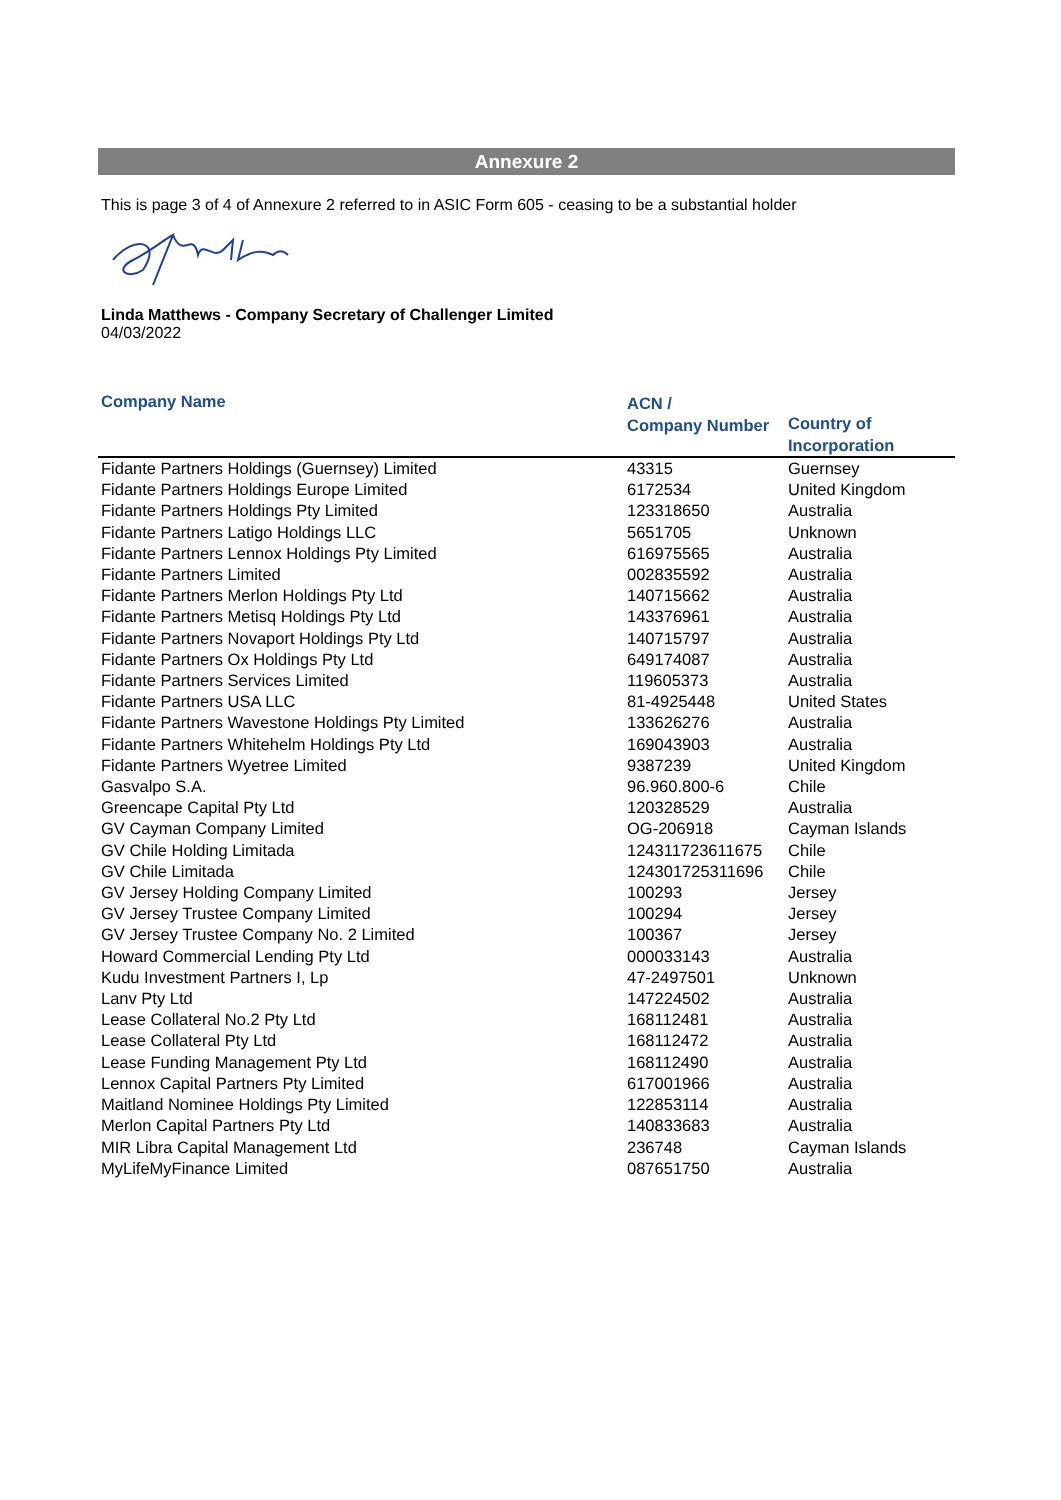Annexure 2
This is page 3 of 4 of Annexure 2 referred to in ASIC Form 605 - ceasing to be a substantial holder
Linda Matthews - Company Secretary of Challenger Limited
04/03/2022
| Company Name | ACN / Company Number | Country of Incorporation |
| --- | --- | --- |
| Fidante Partners Holdings (Guernsey) Limited | 43315 | Guernsey |
| Fidante Partners Holdings Europe Limited | 6172534 | United Kingdom |
| Fidante Partners Holdings Pty Limited | 123318650 | Australia |
| Fidante Partners Latigo Holdings LLC | 5651705 | Unknown |
| Fidante Partners Lennox Holdings Pty Limited | 616975565 | Australia |
| Fidante Partners Limited | 002835592 | Australia |
| Fidante Partners Merlon Holdings Pty Ltd | 140715662 | Australia |
| Fidante Partners Metisq Holdings Pty Ltd | 143376961 | Australia |
| Fidante Partners Novaport Holdings Pty Ltd | 140715797 | Australia |
| Fidante Partners Ox Holdings Pty Ltd | 649174087 | Australia |
| Fidante Partners Services Limited | 119605373 | Australia |
| Fidante Partners USA LLC | 81-4925448 | United States |
| Fidante Partners Wavestone Holdings Pty Limited | 133626276 | Australia |
| Fidante Partners Whitehelm Holdings Pty Ltd | 169043903 | Australia |
| Fidante Partners Wyetree Limited | 9387239 | United Kingdom |
| Gasvalpo S.A. | 96.960.800-6 | Chile |
| Greencape Capital Pty Ltd | 120328529 | Australia |
| GV Cayman Company Limited | OG-206918 | Cayman Islands |
| GV Chile Holding Limitada | 124311723611675 | Chile |
| GV Chile Limitada | 124301725311696 | Chile |
| GV Jersey Holding Company Limited | 100293 | Jersey |
| GV Jersey Trustee Company Limited | 100294 | Jersey |
| GV Jersey Trustee Company No. 2 Limited | 100367 | Jersey |
| Howard Commercial Lending Pty Ltd | 000033143 | Australia |
| Kudu Investment Partners I, Lp | 47-2497501 | Unknown |
| Lanv Pty Ltd | 147224502 | Australia |
| Lease Collateral No.2 Pty Ltd | 168112481 | Australia |
| Lease Collateral Pty Ltd | 168112472 | Australia |
| Lease Funding Management Pty Ltd | 168112490 | Australia |
| Lennox Capital Partners Pty Limited | 617001966 | Australia |
| Maitland Nominee Holdings Pty Limited | 122853114 | Australia |
| Merlon Capital Partners Pty Ltd | 140833683 | Australia |
| MIR Libra Capital Management Ltd | 236748 | Cayman Islands |
| MyLifeMyFinance Limited | 087651750 | Australia |